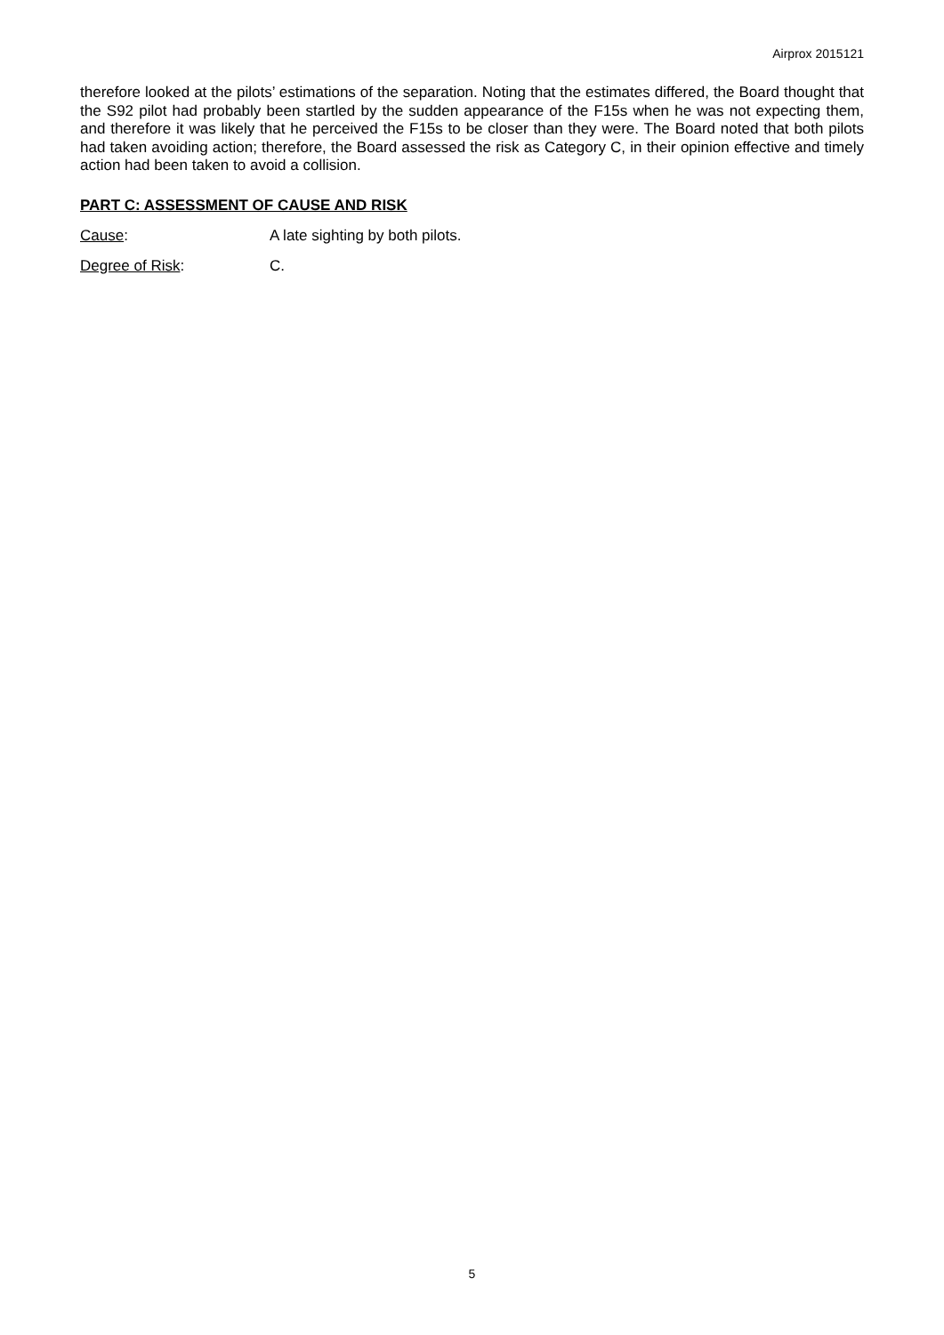Airprox 2015121
therefore looked at the pilots’ estimations of the separation. Noting that the estimates differed, the Board thought that the S92 pilot had probably been startled by the sudden appearance of the F15s when he was not expecting them, and therefore it was likely that he perceived the F15s to be closer than they were. The Board noted that both pilots had taken avoiding action; therefore, the Board assessed the risk as Category C, in their opinion effective and timely action had been taken to avoid a collision.
PART C: ASSESSMENT OF CAUSE AND RISK
Cause: A late sighting by both pilots.
Degree of Risk: C.
5